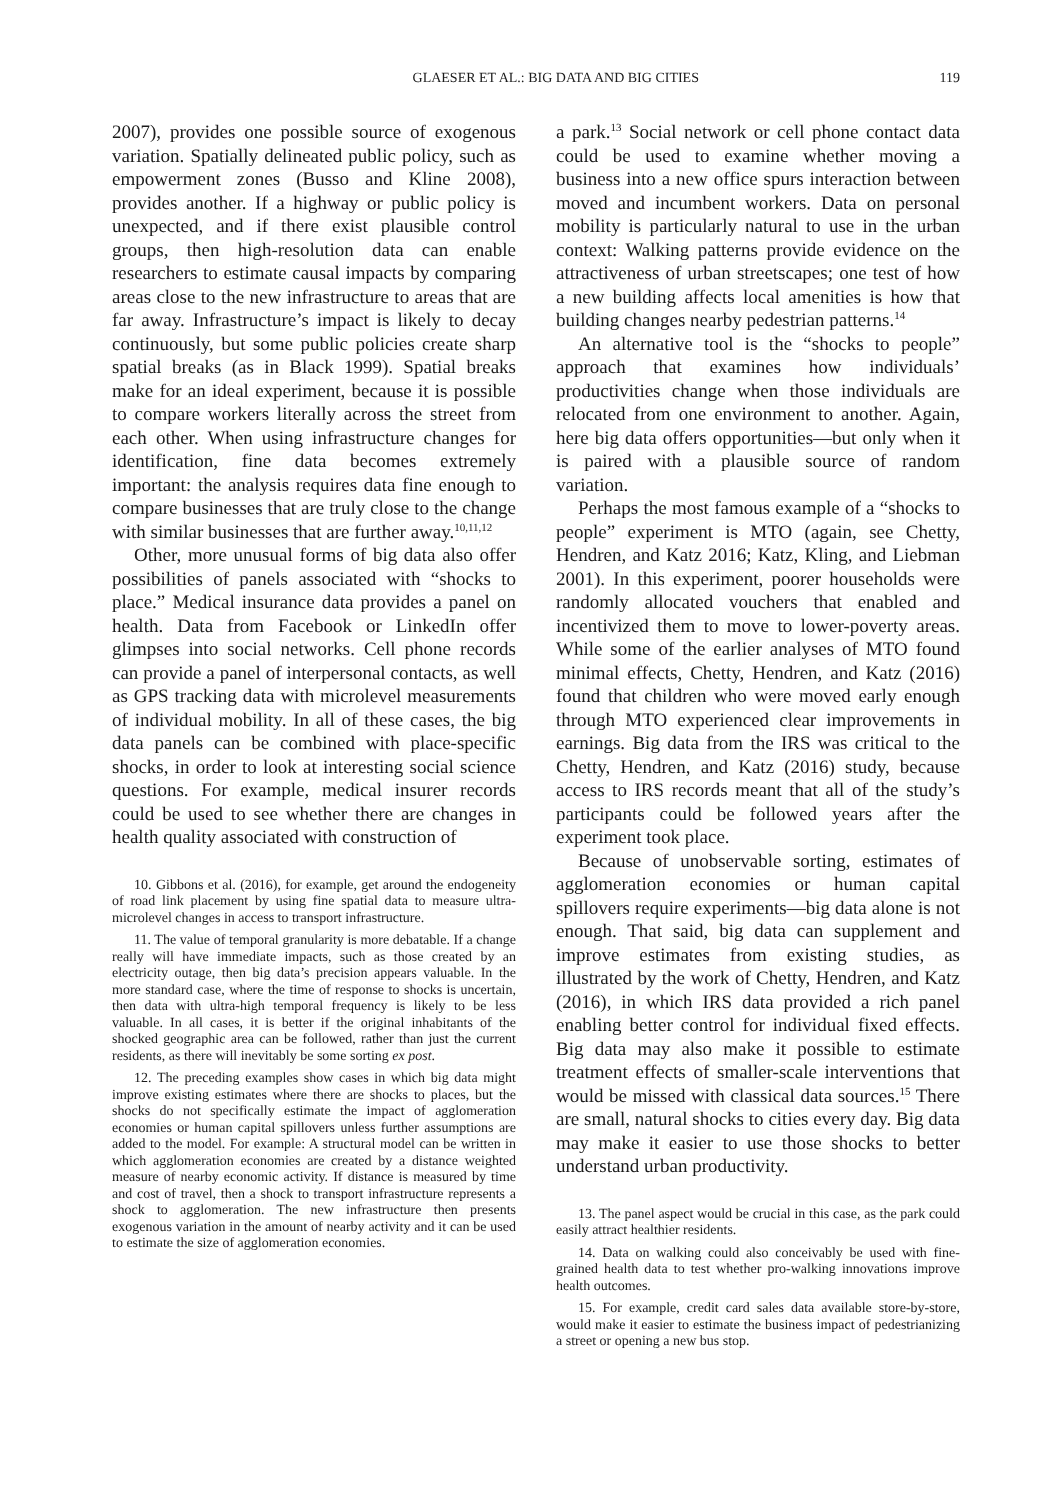GLAESER ET AL.: BIG DATA AND BIG CITIES 119
2007), provides one possible source of exogenous variation. Spatially delineated public policy, such as empowerment zones (Busso and Kline 2008), provides another. If a highway or public policy is unexpected, and if there exist plausible control groups, then high-resolution data can enable researchers to estimate causal impacts by comparing areas close to the new infrastructure to areas that are far away. Infrastructure’s impact is likely to decay continuously, but some public policies create sharp spatial breaks (as in Black 1999). Spatial breaks make for an ideal experiment, because it is possible to compare workers literally across the street from each other. When using infrastructure changes for identification, fine data becomes extremely important: the analysis requires data fine enough to compare businesses that are truly close to the change with similar businesses that are further away.<sup>10,11,12</sup>
Other, more unusual forms of big data also offer possibilities of panels associated with “shocks to place.” Medical insurance data provides a panel on health. Data from Facebook or LinkedIn offer glimpses into social networks. Cell phone records can provide a panel of interpersonal contacts, as well as GPS tracking data with microlevel measurements of individual mobility. In all of these cases, the big data panels can be combined with place-specific shocks, in order to look at interesting social science questions. For example, medical insurer records could be used to see whether there are changes in health quality associated with construction of
10. Gibbons et al. (2016), for example, get around the endogeneity of road link placement by using fine spatial data to measure ultra-microlevel changes in access to transport infrastructure.
11. The value of temporal granularity is more debatable. If a change really will have immediate impacts, such as those created by an electricity outage, then big data’s precision appears valuable. In the more standard case, where the time of response to shocks is uncertain, then data with ultra-high temporal frequency is likely to be less valuable. In all cases, it is better if the original inhabitants of the shocked geographic area can be followed, rather than just the current residents, as there will inevitably be some sorting ex post.
12. The preceding examples show cases in which big data might improve existing estimates where there are shocks to places, but the shocks do not specifically estimate the impact of agglomeration economies or human capital spillovers unless further assumptions are added to the model. For example: A structural model can be written in which agglomeration economies are created by a distance weighted measure of nearby economic activity. If distance is measured by time and cost of travel, then a shock to transport infrastructure represents a shock to agglomeration. The new infrastructure then presents exogenous variation in the amount of nearby activity and it can be used to estimate the size of agglomeration economies.
a park.<sup>13</sup> Social network or cell phone contact data could be used to examine whether moving a business into a new office spurs interaction between moved and incumbent workers. Data on personal mobility is particularly natural to use in the urban context: Walking patterns provide evidence on the attractiveness of urban streetscapes; one test of how a new building affects local amenities is how that building changes nearby pedestrian patterns.<sup>14</sup>
An alternative tool is the “shocks to people” approach that examines how individuals’ productivities change when those individuals are relocated from one environment to another. Again, here big data offers opportunities—but only when it is paired with a plausible source of random variation.
Perhaps the most famous example of a “shocks to people” experiment is MTO (again, see Chetty, Hendren, and Katz 2016; Katz, Kling, and Liebman 2001). In this experiment, poorer households were randomly allocated vouchers that enabled and incentivized them to move to lower-poverty areas. While some of the earlier analyses of MTO found minimal effects, Chetty, Hendren, and Katz (2016) found that children who were moved early enough through MTO experienced clear improvements in earnings. Big data from the IRS was critical to the Chetty, Hendren, and Katz (2016) study, because access to IRS records meant that all of the study’s participants could be followed years after the experiment took place.
Because of unobservable sorting, estimates of agglomeration economies or human capital spillovers require experiments—big data alone is not enough. That said, big data can supplement and improve estimates from existing studies, as illustrated by the work of Chetty, Hendren, and Katz (2016), in which IRS data provided a rich panel enabling better control for individual fixed effects. Big data may also make it possible to estimate treatment effects of smaller-scale interventions that would be missed with classical data sources.<sup>15</sup> There are small, natural shocks to cities every day. Big data may make it easier to use those shocks to better understand urban productivity.
13. The panel aspect would be crucial in this case, as the park could easily attract healthier residents.
14. Data on walking could also conceivably be used with fine-grained health data to test whether pro-walking innovations improve health outcomes.
15. For example, credit card sales data available store-by-store, would make it easier to estimate the business impact of pedestrianizing a street or opening a new bus stop.